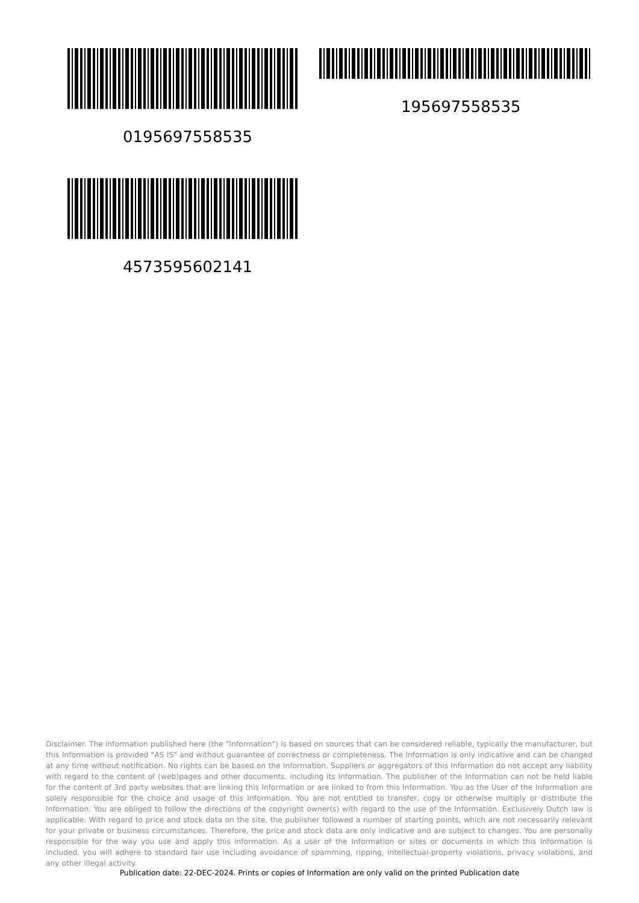0195697558535
195697558535
4573595602141
Disclaimer. The information published here (the "Information") is based on sources that can be considered reliable, typically the manufacturer, but this Information is provided "AS IS" and without guarantee of correctness or completeness. The Information is only indicative and can be changed at any time without notification. No rights can be based on the Information. Suppliers or aggregators of this Information do not accept any liability with regard to the content of (web)pages and other documents, including its Information. The publisher of the Information can not be held liable for the content of 3rd party websites that are linking this Information or are linked to from this Information. You as the User of the Information are solely responsible for the choice and usage of this Information. You are not entitled to transfer, copy or otherwise multiply or distribute the Information. You are obliged to follow the directions of the copyright owner(s) with regard to the use of the Information. Exclusively Dutch law is applicable. With regard to price and stock data on the site, the publisher followed a number of starting points, which are not necessarily relevant for your private or business circumstances. Therefore, the price and stock data are only indicative and are subject to changes. You are personally responsible for the way you use and apply this information. As a user of the Information or sites or documents in which this Information is included, you will adhere to standard fair use including avoidance of spamming, ripping, intellectual-property violations, privacy violations, and any other illegal activity.
Publication date: 22-DEC-2024. Prints or copies of Information are only valid on the printed Publication date